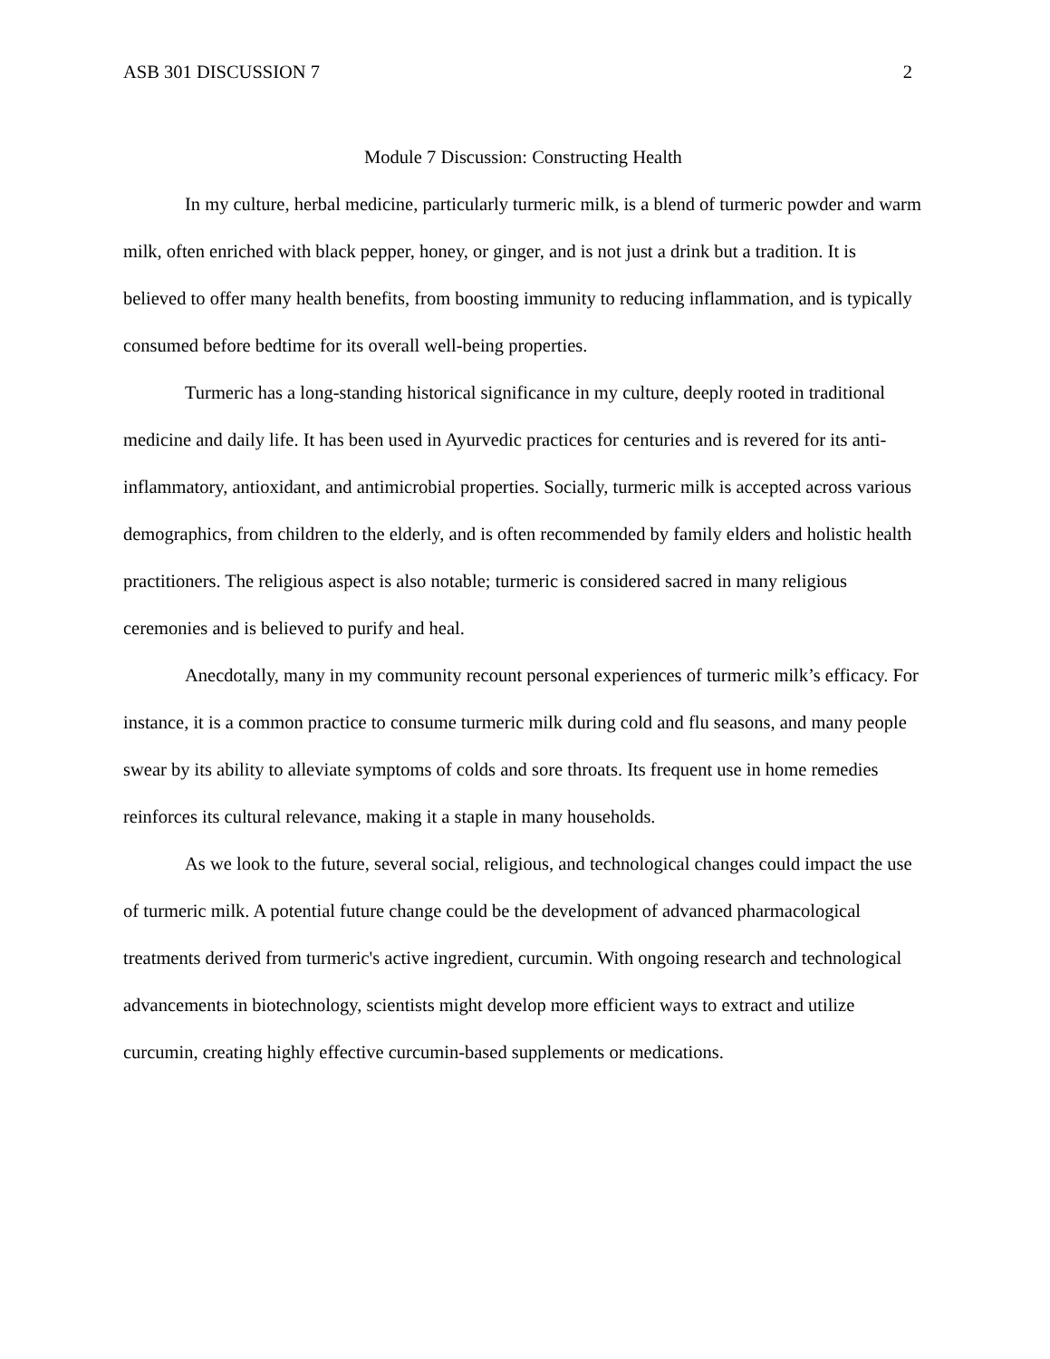ASB 301 DISCUSSION 7 2
Module 7 Discussion: Constructing Health
In my culture, herbal medicine, particularly turmeric milk, is a blend of turmeric powder and warm milk, often enriched with black pepper, honey, or ginger, and is not just a drink but a tradition. It is believed to offer many health benefits, from boosting immunity to reducing inflammation, and is typically consumed before bedtime for its overall well-being properties.
Turmeric has a long-standing historical significance in my culture, deeply rooted in traditional medicine and daily life. It has been used in Ayurvedic practices for centuries and is revered for its anti-inflammatory, antioxidant, and antimicrobial properties. Socially, turmeric milk is accepted across various demographics, from children to the elderly, and is often recommended by family elders and holistic health practitioners. The religious aspect is also notable; turmeric is considered sacred in many religious ceremonies and is believed to purify and heal.
Anecdotally, many in my community recount personal experiences of turmeric milk’s efficacy. For instance, it is a common practice to consume turmeric milk during cold and flu seasons, and many people swear by its ability to alleviate symptoms of colds and sore throats. Its frequent use in home remedies reinforces its cultural relevance, making it a staple in many households.
As we look to the future, several social, religious, and technological changes could impact the use of turmeric milk. A potential future change could be the development of advanced pharmacological treatments derived from turmeric's active ingredient, curcumin. With ongoing research and technological advancements in biotechnology, scientists might develop more efficient ways to extract and utilize curcumin, creating highly effective curcumin-based supplements or medications.